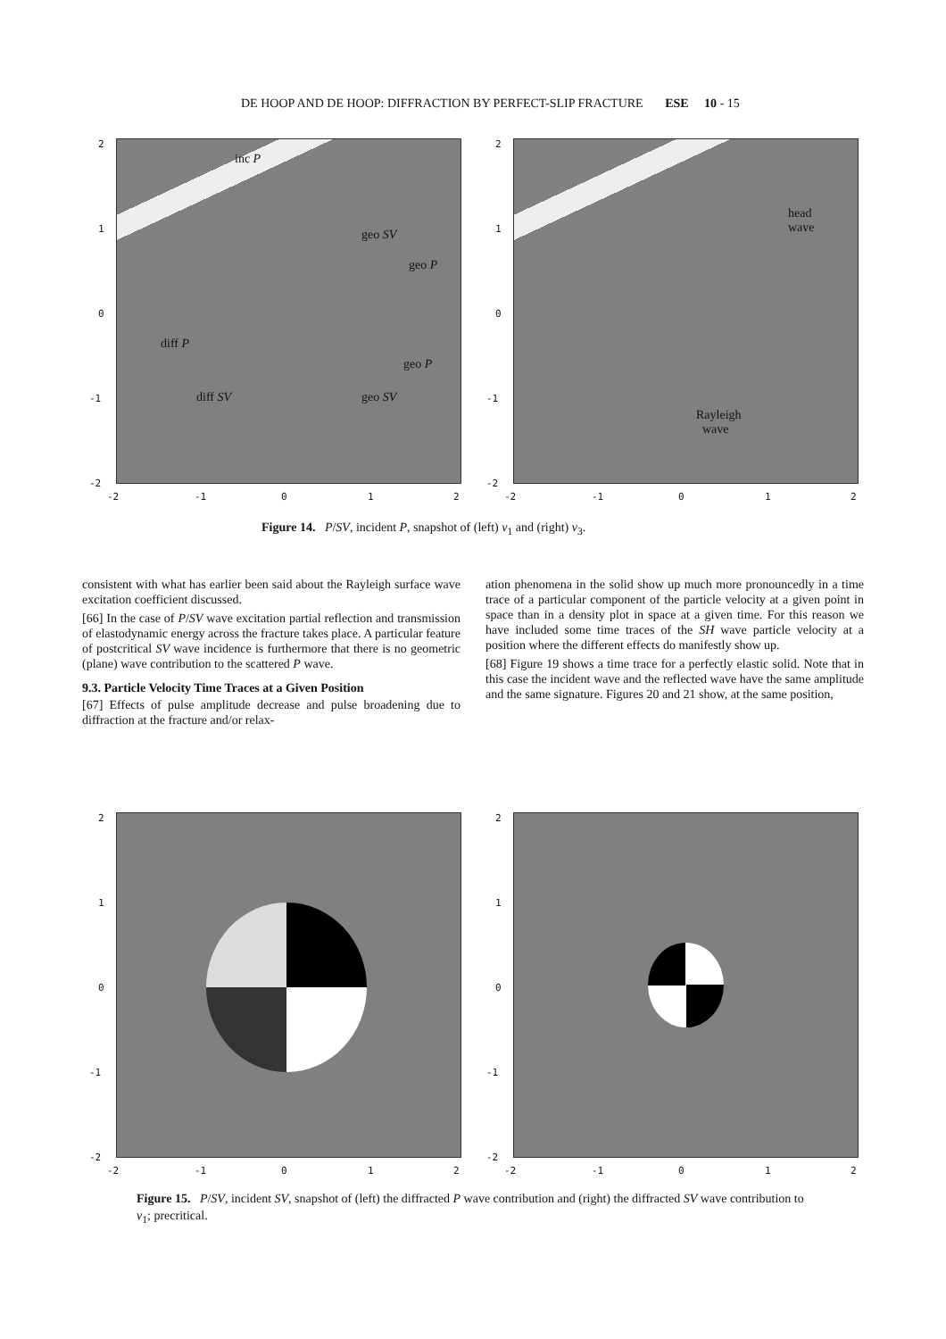DE HOOP AND DE HOOP: DIFFRACTION BY PERFECT-SLIP FRACTURE ESE 10 - 15
inc P
geo SV
geo P
diff P
geo P
diff SV geo SV
2
1
0
-1
-2
-2 -1 0 1 2
head
wave
Rayleigh
wave
2
1
0
-1
-2
-2 -1 0 1 2
Figure 14. P/SV, incident P, snapshot of (left) v<sub>1</sub> and (right) v<sub>3</sub>.
consistent with what has earlier been said about the Rayleigh surface wave excitation coefficient discussed.
[66] In the case of P/SV wave excitation partial reflection and transmission of elastodynamic energy across the fracture takes place. A particular feature of postcritical SV wave incidence is furthermore that there is no geometric (plane) wave contribution to the scattered P wave.
9.3. Particle Velocity Time Traces at a Given Position
[67] Effects of pulse amplitude decrease and pulse broadening due to diffraction at the fracture and/or relax-
ation phenomena in the solid show up much more pronouncedly in a time trace of a particular component of the particle velocity at a given point in space than in a density plot in space at a given time. For this reason we have included some time traces of the SH wave particle velocity at a position where the different effects do manifestly show up.
[68] Figure 19 shows a time trace for a perfectly elastic solid. Note that in this case the incident wave and the reflected wave have the same amplitude and the same signature. Figures 20 and 21 show, at the same position,
2
1
0
-1
-2
-2 -1 0 1 2
2
1
0
-1
-2
-2 -1 0 1 2
Figure 15. P/SV, incident SV, snapshot of (left) the diffracted P wave contribution and (right) the diffracted SV wave contribution to v<sub>1</sub>; precritical.